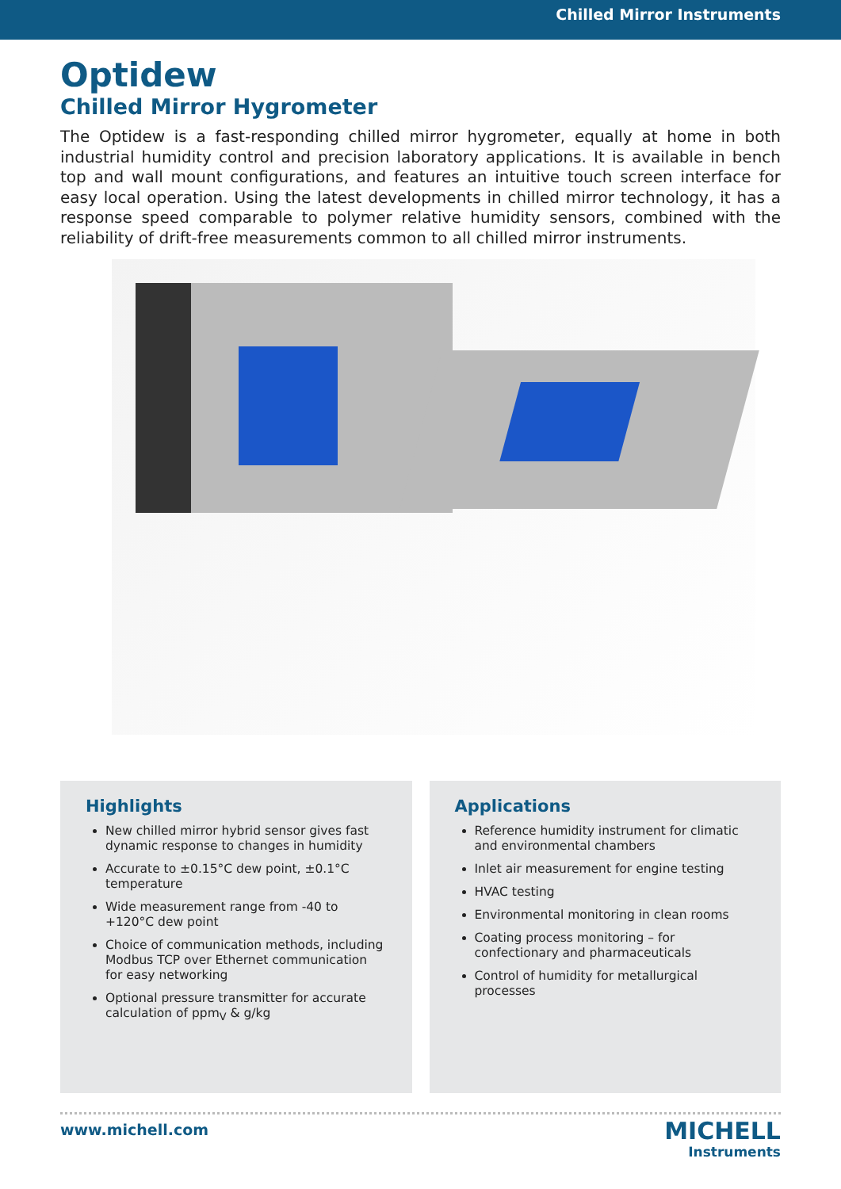Chilled Mirror Instruments
Optidew
Chilled Mirror Hygrometer
The Optidew is a fast-responding chilled mirror hygrometer, equally at home in both industrial humidity control and precision laboratory applications. It is available in bench top and wall mount configurations, and features an intuitive touch screen interface for easy local operation. Using the latest developments in chilled mirror technology, it has a response speed comparable to polymer relative humidity sensors, combined with the reliability of drift-free measurements common to all chilled mirror instruments.
Highlights
New chilled mirror hybrid sensor gives fast dynamic response to changes in humidity
Accurate to ±0.15°C dew point, ±0.1°C temperature
Wide measurement range from -40 to +120°C dew point
Choice of communication methods, including Modbus TCP over Ethernet communication for easy networking
Optional pressure transmitter for accurate calculation of ppm<sub>V</sub> & g/kg
Applications
Reference humidity instrument for climatic and environmental chambers
Inlet air measurement for engine testing
HVAC testing
Environmental monitoring in clean rooms
Coating process monitoring – for confectionary and pharmaceuticals
Control of humidity for metallurgical processes
www.michell.com
MICHELL
Instruments